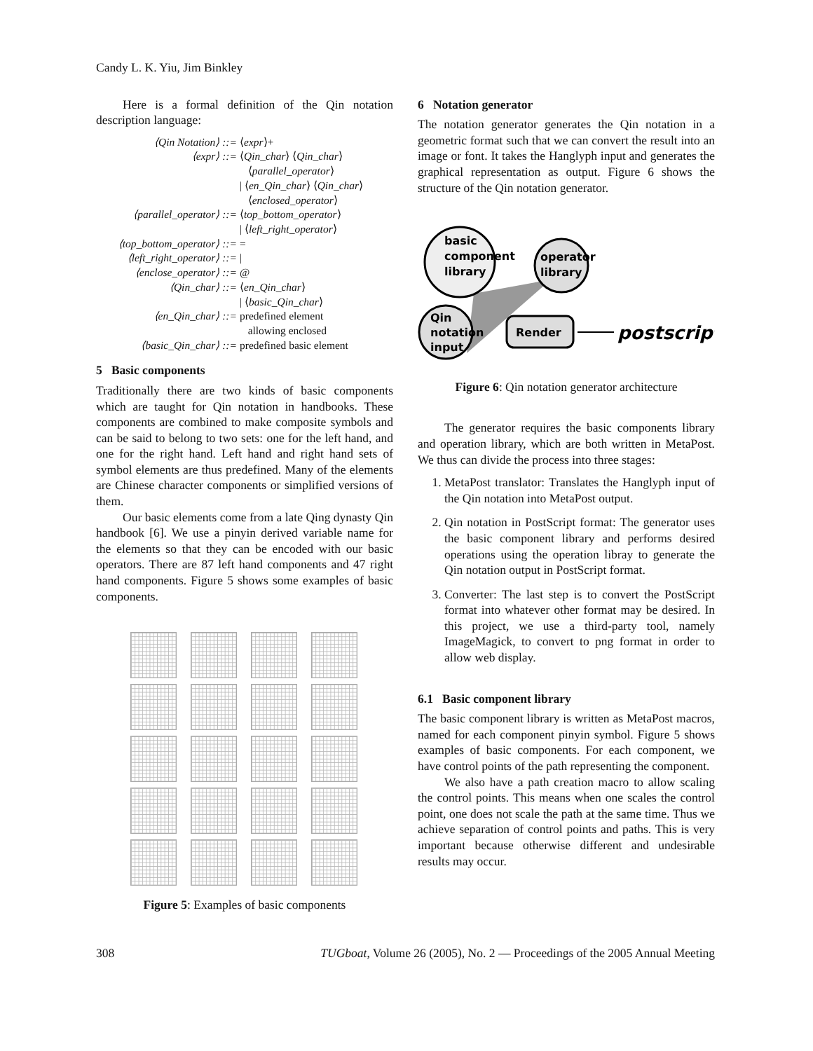Candy L. K. Yiu, Jim Binkley
Here is a formal definition of the Qin notation description language:
⟨Qin Notation⟩ ::=
⟨expr⟩+
⟨expr⟩ ::=
⟨Qin_char⟩ ⟨Qin_char⟩
⟨parallel_operator⟩
| ⟨en_Qin_char⟩ ⟨Qin_char⟩
⟨enclosed_operator⟩
⟨parallel_operator⟩ ::=
⟨top_bottom_operator⟩
| ⟨left_right_operator⟩
⟨top_bottom_operator⟩ ::=
=
⟨left_right_operator⟩ ::=
|
⟨enclose_operator⟩ ::=
@
⟨Qin_char⟩ ::=
⟨en_Qin_char⟩
| ⟨basic_Qin_char⟩
⟨en_Qin_char⟩ ::=
predefined element
allowing enclosed
⟨basic_Qin_char⟩ ::=
predefined basic element
5 Basic components
Traditionally there are two kinds of basic components which are taught for Qin notation in handbooks. These components are combined to make composite symbols and can be said to belong to two sets: one for the left hand, and one for the right hand. Left hand and right hand sets of symbol elements are thus predefined. Many of the elements are Chinese character components or simplified versions of them.
Our basic elements come from a late Qing dynasty Qin handbook [6]. We use a pinyin derived variable name for the elements so that they can be encoded with our basic operators. There are 87 left hand components and 47 right hand components. Figure 5 shows some examples of basic components.
Figure 5: Examples of basic components
6 Notation generator
The notation generator generates the Qin notation in a geometric format such that we can convert the result into an image or font. It takes the Hanglyph input and generates the graphical representation as output. Figure 6 shows the structure of the Qin notation generator.
basic
component
library
operator
library
Qin
notation
input
Render
postscript
Figure 6: Qin notation generator architecture
The generator requires the basic components library and operation library, which are both written in MetaPost. We thus can divide the process into three stages:
1. MetaPost translator: Translates the Hanglyph input of the Qin notation into MetaPost output.
2. Qin notation in PostScript format: The generator uses the basic component library and performs desired operations using the operation libray to generate the Qin notation output in PostScript format.
3. Converter: The last step is to convert the PostScript format into whatever other format may be desired. In this project, we use a third-party tool, namely ImageMagick, to convert to png format in order to allow web display.
6.1 Basic component library
The basic component library is written as MetaPost macros, named for each component pinyin symbol. Figure 5 shows examples of basic components. For each component, we have control points of the path representing the component.
We also have a path creation macro to allow scaling the control points. This means when one scales the control point, one does not scale the path at the same time. Thus we achieve separation of control points and paths. This is very important because otherwise different and undesirable results may occur.
308 TUGboat, Volume 26 (2005), No. 2 — Proceedings of the 2005 Annual Meeting